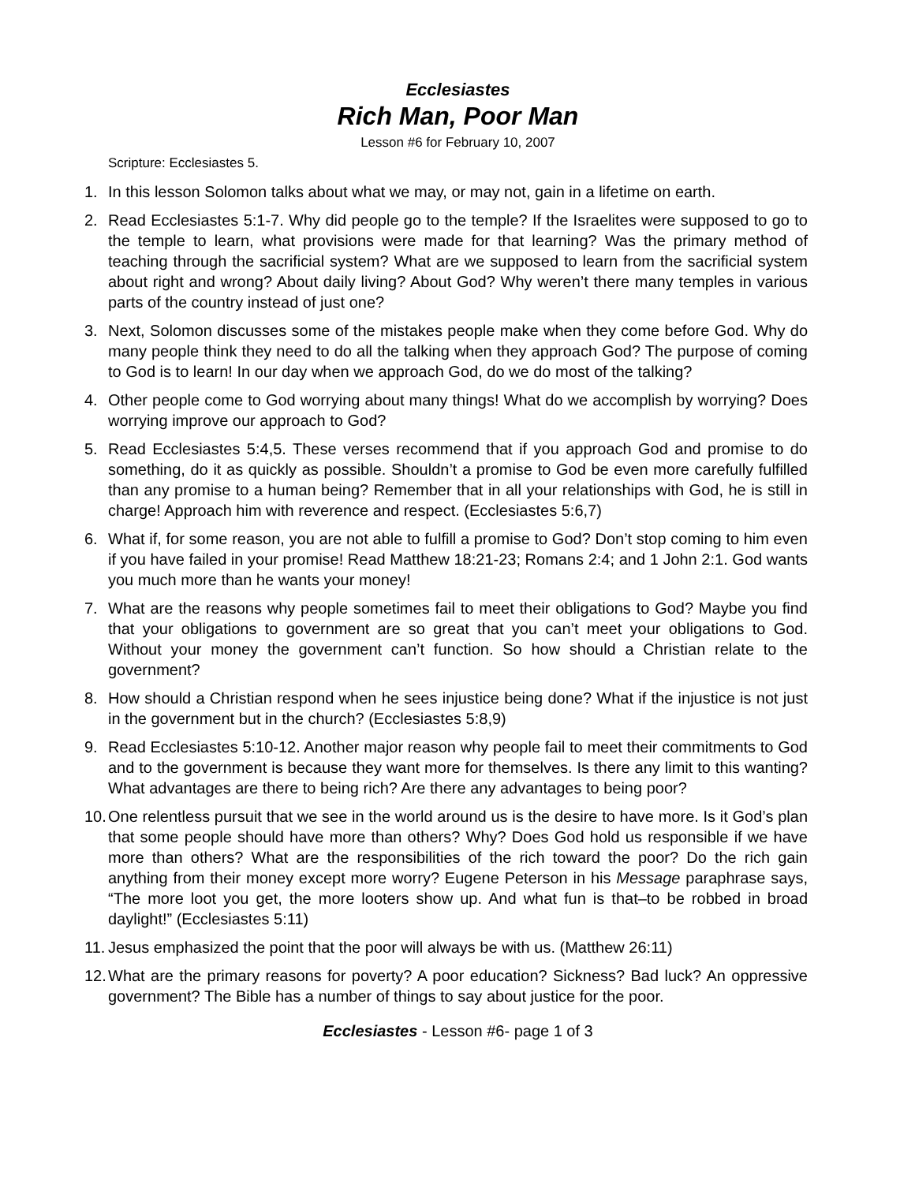Ecclesiastes
Rich Man, Poor Man
Lesson #6 for February 10, 2007
Scripture: Ecclesiastes 5.
1. In this lesson Solomon talks about what we may, or may not, gain in a lifetime on earth.
2. Read Ecclesiastes 5:1-7. Why did people go to the temple? If the Israelites were supposed to go to the temple to learn, what provisions were made for that learning? Was the primary method of teaching through the sacrificial system? What are we supposed to learn from the sacrificial system about right and wrong? About daily living? About God? Why weren’t there many temples in various parts of the country instead of just one?
3. Next, Solomon discusses some of the mistakes people make when they come before God. Why do many people think they need to do all the talking when they approach God? The purpose of coming to God is to learn! In our day when we approach God, do we do most of the talking?
4. Other people come to God worrying about many things! What do we accomplish by worrying? Does worrying improve our approach to God?
5. Read Ecclesiastes 5:4,5. These verses recommend that if you approach God and promise to do something, do it as quickly as possible. Shouldn’t a promise to God be even more carefully fulfilled than any promise to a human being? Remember that in all your relationships with God, he is still in charge! Approach him with reverence and respect. (Ecclesiastes 5:6,7)
6. What if, for some reason, you are not able to fulfill a promise to God? Don’t stop coming to him even if you have failed in your promise! Read Matthew 18:21-23; Romans 2:4; and 1 John 2:1. God wants you much more than he wants your money!
7. What are the reasons why people sometimes fail to meet their obligations to God? Maybe you find that your obligations to government are so great that you can’t meet your obligations to God. Without your money the government can’t function. So how should a Christian relate to the government?
8. How should a Christian respond when he sees injustice being done? What if the injustice is not just in the government but in the church? (Ecclesiastes 5:8,9)
9. Read Ecclesiastes 5:10-12. Another major reason why people fail to meet their commitments to God and to the government is because they want more for themselves. Is there any limit to this wanting? What advantages are there to being rich? Are there any advantages to being poor?
10. One relentless pursuit that we see in the world around us is the desire to have more. Is it God’s plan that some people should have more than others? Why? Does God hold us responsible if we have more than others? What are the responsibilities of the rich toward the poor? Do the rich gain anything from their money except more worry? Eugene Peterson in his Message paraphrase says, “The more loot you get, the more looters show up. And what fun is that–to be robbed in broad daylight!” (Ecclesiastes 5:11)
11. Jesus emphasized the point that the poor will always be with us. (Matthew 26:11)
12. What are the primary reasons for poverty? A poor education? Sickness? Bad luck? An oppressive government? The Bible has a number of things to say about justice for the poor.
Ecclesiastes - Lesson #6- page 1 of 3